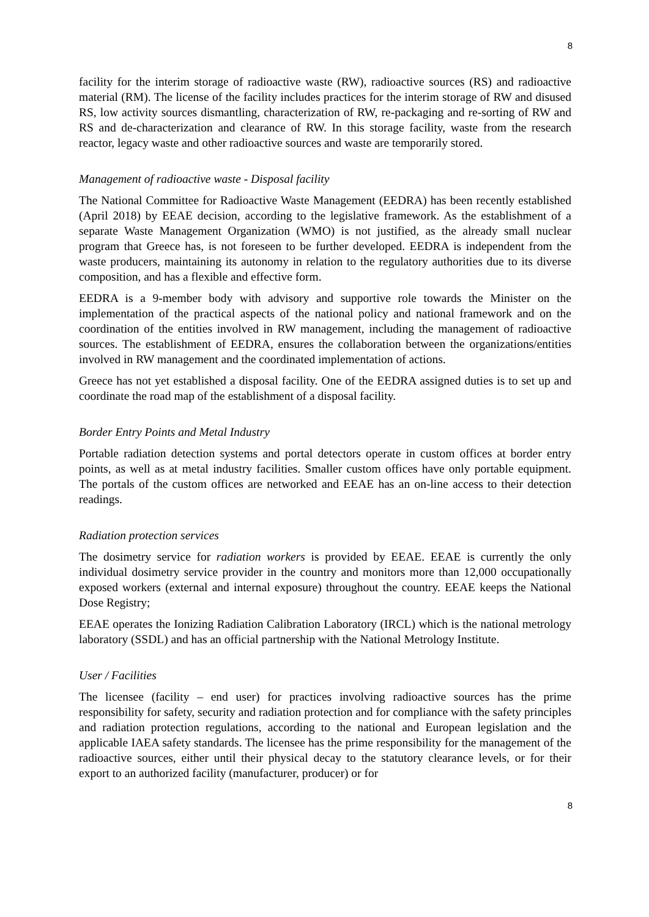8
facility for the interim storage of radioactive waste (RW), radioactive sources (RS) and radioactive material (RM). The license of the facility includes practices for the interim storage of RW and disused RS, low activity sources dismantling, characterization of RW, re-packaging and re-sorting of RW and RS and de-characterization and clearance of RW. In this storage facility, waste from the research reactor, legacy waste and other radioactive sources and waste are temporarily stored.
Management of radioactive waste - Disposal facility
The National Committee for Radioactive Waste Management (EEDRA) has been recently established (April 2018) by EEAE decision, according to the legislative framework. As the establishment of a separate Waste Management Organization (WMO) is not justified, as the already small nuclear program that Greece has, is not foreseen to be further developed. EEDRA is independent from the waste producers, maintaining its autonomy in relation to the regulatory authorities due to its diverse composition, and has a flexible and effective form.
EEDRA is a 9-member body with advisory and supportive role towards the Minister on the implementation of the practical aspects of the national policy and national framework and on the coordination of the entities involved in RW management, including the management of radioactive sources. The establishment of EEDRA, ensures the collaboration between the organizations/entities involved in RW management and the coordinated implementation of actions.
Greece has not yet established a disposal facility. One of the EEDRA assigned duties is to set up and coordinate the road map of the establishment of a disposal facility.
Border Entry Points and Metal Industry
Portable radiation detection systems and portal detectors operate in custom offices at border entry points, as well as at metal industry facilities. Smaller custom offices have only portable equipment. The portals of the custom offices are networked and EEAE has an on-line access to their detection readings.
Radiation protection services
The dosimetry service for radiation workers is provided by EEAE. EEAE is currently the only individual dosimetry service provider in the country and monitors more than 12,000 occupationally exposed workers (external and internal exposure) throughout the country. EEAE keeps the National Dose Registry;
EEAE operates the Ionizing Radiation Calibration Laboratory (IRCL) which is the national metrology laboratory (SSDL) and has an official partnership with the National Metrology Institute.
User / Facilities
The licensee (facility – end user) for practices involving radioactive sources has the prime responsibility for safety, security and radiation protection and for compliance with the safety principles and radiation protection regulations, according to the national and European legislation and the applicable IAEA safety standards. The licensee has the prime responsibility for the management of the radioactive sources, either until their physical decay to the statutory clearance levels, or for their export to an authorized facility (manufacturer, producer) or for
8